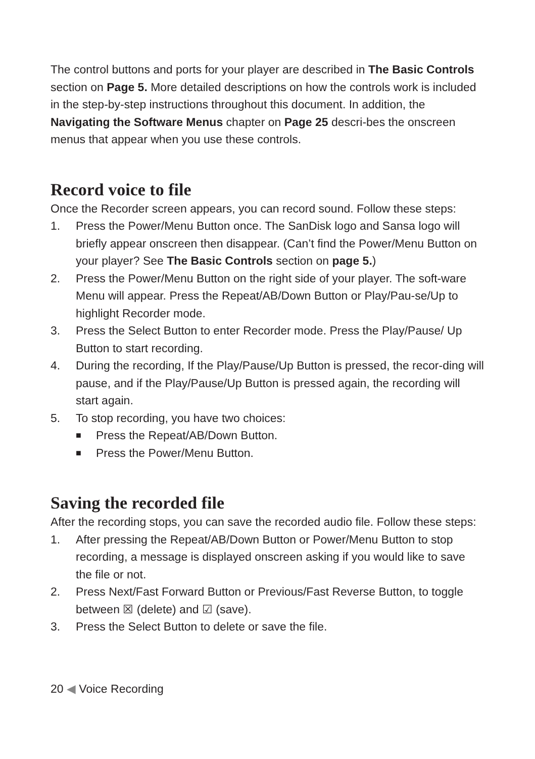The control buttons and ports for your player are described in The Basic Controls section on Page 5. More detailed descriptions on how the controls work is included in the step-by-step instructions throughout this document. In addition, the Navigating the Software Menus chapter on Page 25 descri-bes the onscreen menus that appear when you use these controls.
Record voice to file
Once the Recorder screen appears, you can record sound. Follow these steps:
1. Press the Power/Menu Button once. The SanDisk logo and Sansa logo will briefly appear onscreen then disappear. (Can’t find the Power/Menu Button on your player? See The Basic Controls section on page 5.)
2. Press the Power/Menu Button on the right side of your player. The soft-ware Menu will appear. Press the Repeat/AB/Down Button or Play/Pau-se/Up to highlight Recorder mode.
3. Press the Select Button to enter Recorder mode. Press the Play/Pause/ Up Button to start recording.
4. During the recording, If the Play/Pause/Up Button is pressed, the recor-ding will pause, and if the Play/Pause/Up Button is pressed again, the recording will start again.
5. To stop recording, you have two choices:
■ Press the Repeat/AB/Down Button.
■ Press the Power/Menu Button.
Saving the recorded file
After the recording stops, you can save the recorded audio file. Follow these steps:
1. After pressing the Repeat/AB/Down Button or Power/Menu Button to stop recording, a message is displayed onscreen asking if you would like to save the file or not.
2. Press Next/Fast Forward Button or Previous/Fast Reverse Button, to toggle between ☒ (delete) and ☑ (save).
3. Press the Select Button to delete or save the file.
20 ◀ Voice Recording